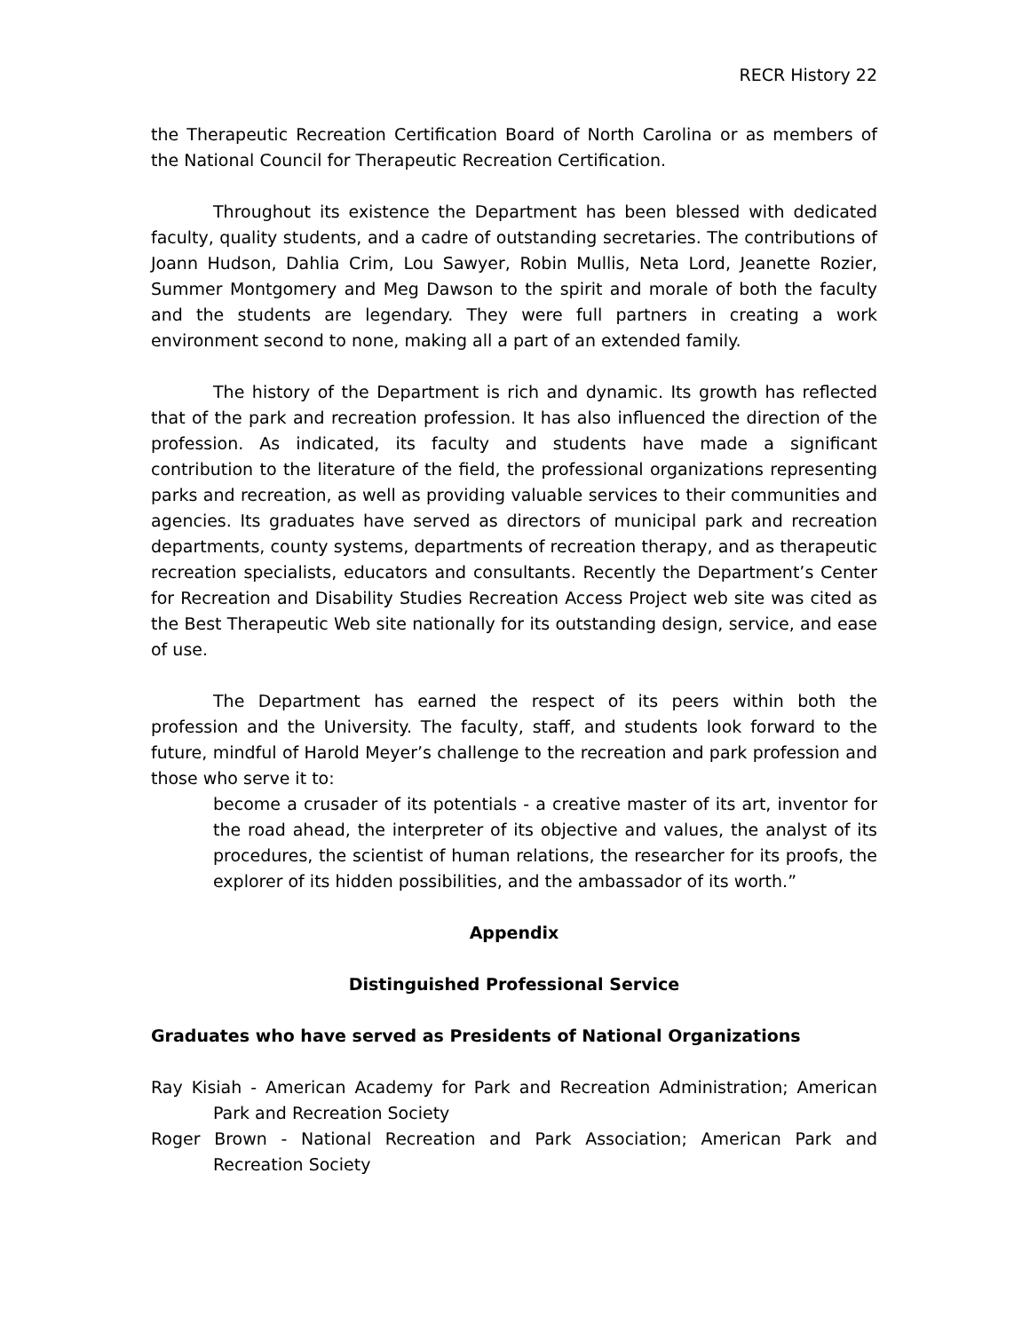RECR History 22
the Therapeutic Recreation Certification Board of North Carolina or as members of the National Council for Therapeutic Recreation Certification.
Throughout its existence the Department has been blessed with dedicated faculty, quality students, and a cadre of outstanding secretaries. The contributions of Joann Hudson, Dahlia Crim, Lou Sawyer, Robin Mullis, Neta Lord, Jeanette Rozier, Summer Montgomery and Meg Dawson to the spirit and morale of both the faculty and the students are legendary. They were full partners in creating a work environment second to none, making all a part of an extended family.
The history of the Department is rich and dynamic. Its growth has reflected that of the park and recreation profession. It has also influenced the direction of the profession. As indicated, its faculty and students have made a significant contribution to the literature of the field, the professional organizations representing parks and recreation, as well as providing valuable services to their communities and agencies. Its graduates have served as directors of municipal park and recreation departments, county systems, departments of recreation therapy, and as therapeutic recreation specialists, educators and consultants. Recently the Department’s Center for Recreation and Disability Studies Recreation Access Project web site was cited as the Best Therapeutic Web site nationally for its outstanding design, service, and ease of use.
The Department has earned the respect of its peers within both the profession and the University. The faculty, staff, and students look forward to the future, mindful of Harold Meyer’s challenge to the recreation and park profession and those who serve it to:
become a crusader of its potentials - a creative master of its art, inventor for the road ahead, the interpreter of its objective and values, the analyst of its procedures, the scientist of human relations, the researcher for its proofs, the explorer of its hidden possibilities, and the ambassador of its worth.”
Appendix
Distinguished Professional Service
Graduates who have served as Presidents of National Organizations
Ray Kisiah - American Academy for Park and Recreation Administration; American Park and Recreation Society
Roger Brown - National Recreation and Park Association; American Park and Recreation Society